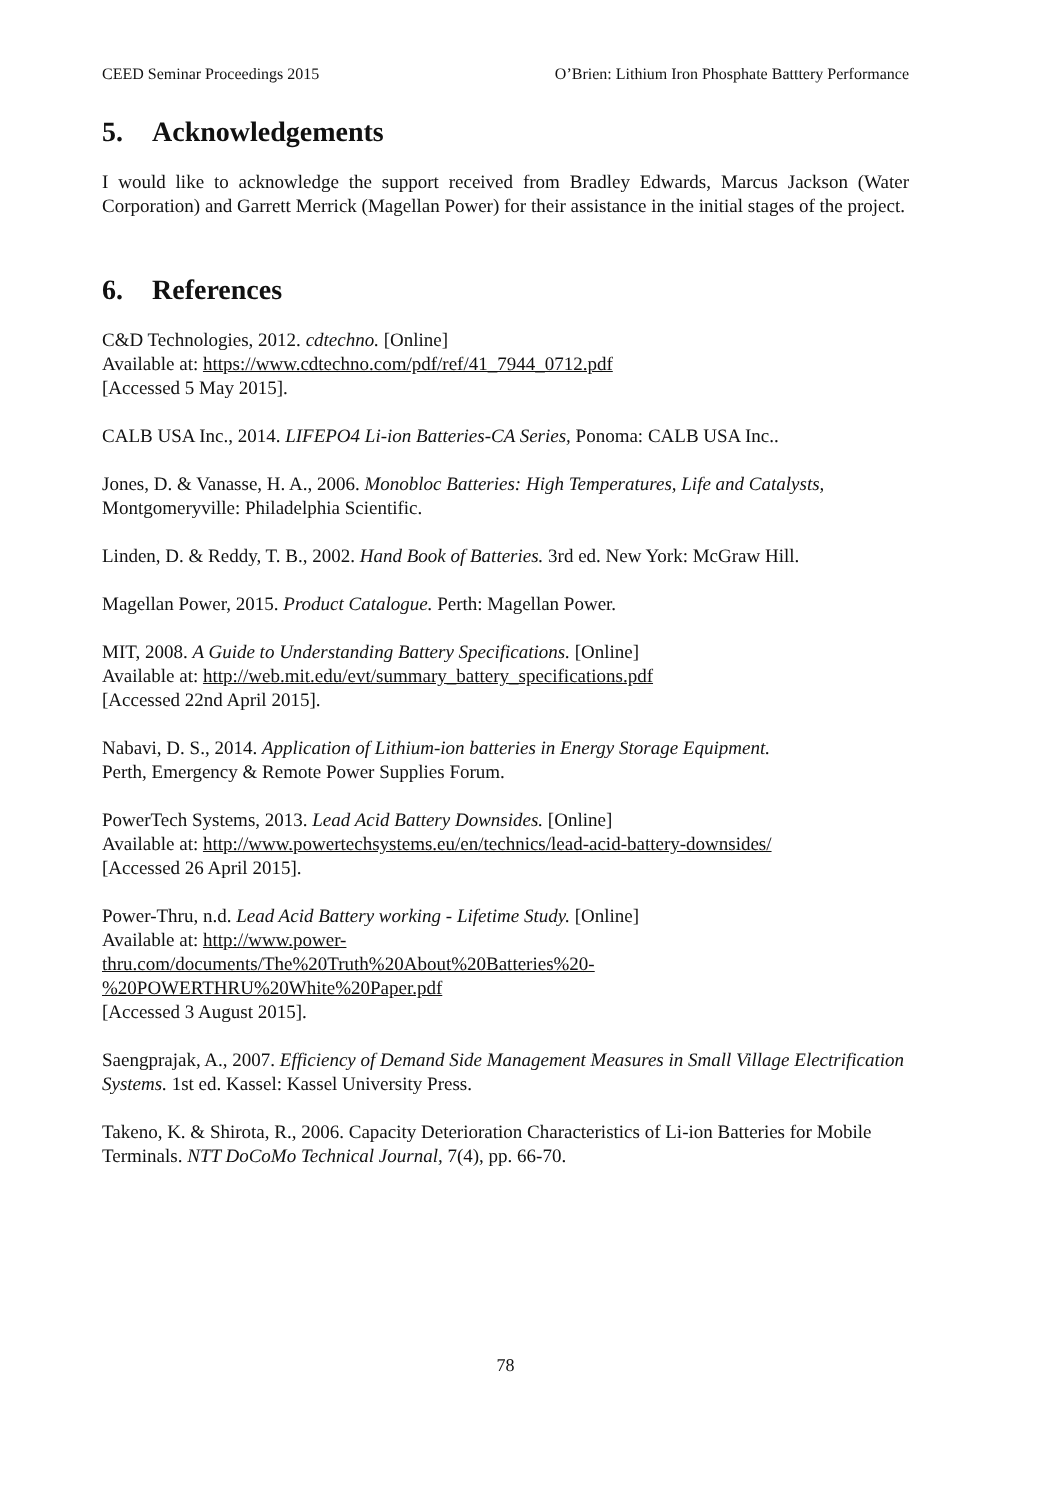CEED Seminar Proceedings 2015 O’Brien: Lithium Iron Phosphate Batttery Performance
5. Acknowledgements
I would like to acknowledge the support received from Bradley Edwards, Marcus Jackson (Water Corporation) and Garrett Merrick (Magellan Power) for their assistance in the initial stages of the project.
6. References
C&D Technologies, 2012. cdtechno. [Online]
Available at: https://www.cdtechno.com/pdf/ref/41_7944_0712.pdf
[Accessed 5 May 2015].
CALB USA Inc., 2014. LIFEPO4 Li-ion Batteries-CA Series, Ponoma: CALB USA Inc..
Jones, D. & Vanasse, H. A., 2006. Monobloc Batteries: High Temperatures, Life and Catalysts, Montgomeryville: Philadelphia Scientific.
Linden, D. & Reddy, T. B., 2002. Hand Book of Batteries. 3rd ed. New York: McGraw Hill.
Magellan Power, 2015. Product Catalogue. Perth: Magellan Power.
MIT, 2008. A Guide to Understanding Battery Specifications. [Online]
Available at: http://web.mit.edu/evt/summary_battery_specifications.pdf
[Accessed 22nd April 2015].
Nabavi, D. S., 2014. Application of Lithium-ion batteries in Energy Storage Equipment.
Perth, Emergency & Remote Power Supplies Forum.
PowerTech Systems, 2013. Lead Acid Battery Downsides. [Online]
Available at: http://www.powertechsystems.eu/en/technics/lead-acid-battery-downsides/
[Accessed 26 April 2015].
Power-Thru, n.d. Lead Acid Battery working - Lifetime Study. [Online]
Available at: http://www.power-
thru.com/documents/The%20Truth%20About%20Batteries%20-
%20POWERTHRU%20White%20Paper.pdf
[Accessed 3 August 2015].
Saengprajak, A., 2007. Efficiency of Demand Side Management Measures in Small Village Electrification Systems. 1st ed. Kassel: Kassel University Press.
Takeno, K. & Shirota, R., 2006. Capacity Deterioration Characteristics of Li-ion Batteries for Mobile Terminals. NTT DoCoMo Technical Journal, 7(4), pp. 66-70.
78